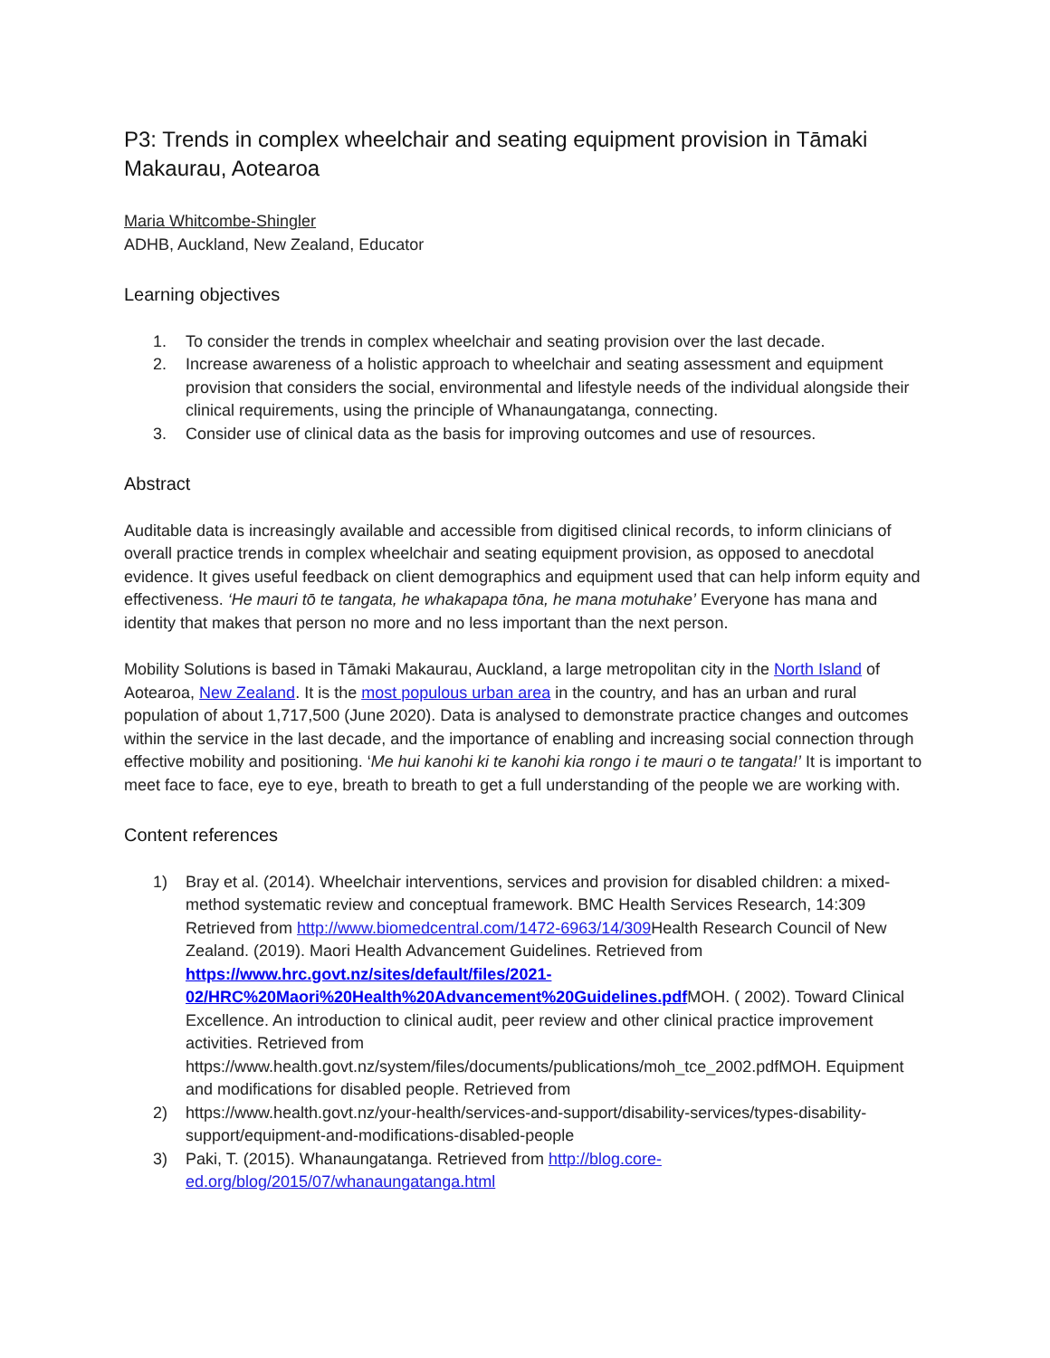P3: Trends in complex wheelchair and seating equipment provision in Tāmaki Makaurau, Aotearoa
Maria Whitcombe-Shingler
ADHB, Auckland, New Zealand, Educator
Learning objectives
1. To consider the trends in complex wheelchair and seating provision over the last decade.
2. Increase awareness of a holistic approach to wheelchair and seating assessment and equipment provision that considers the social, environmental and lifestyle needs of the individual alongside their clinical requirements, using the principle of Whanaungatanga, connecting.
3. Consider use of clinical data as the basis for improving outcomes and use of resources.
Abstract
Auditable data is increasingly available and accessible from digitised clinical records, to inform clinicians of overall practice trends in complex wheelchair and seating equipment provision, as opposed to anecdotal evidence. It gives useful feedback on client demographics and equipment used that can help inform equity and effectiveness. ‘He mauri tō te tangata, he whakapapa tōna, he mana motuhake’ Everyone has mana and identity that makes that person no more and no less important than the next person.
Mobility Solutions is based in Tāmaki Makaurau, Auckland, a large metropolitan city in the North Island of Aotearoa, New Zealand. It is the most populous urban area in the country, and has an urban and rural population of about 1,717,500 (June 2020). Data is analysed to demonstrate practice changes and outcomes within the service in the last decade, and the importance of enabling and increasing social connection through effective mobility and positioning. ‘Me hui kanohi ki te kanohi kia rongo i te mauri o te tangata!’ It is important to meet face to face, eye to eye, breath to breath to get a full understanding of the people we are working with.
Content references
1) Bray et al. (2014). Wheelchair interventions, services and provision for disabled children: a mixed-method systematic review and conceptual framework. BMC Health Services Research, 14:309 Retrieved from http://www.biomedcentral.com/1472-6963/14/309 Health Research Council of New Zealand. (2019). Maori Health Advancement Guidelines. Retrieved from https://www.hrc.govt.nz/sites/default/files/2021-02/HRC%20Maori%20Health%20Advancement%20Guidelines.pdf MOH. ( 2002). Toward Clinical Excellence. An introduction to clinical audit, peer review and other clinical practice improvement activities. Retrieved from https://www.health.govt.nz/system/files/documents/publications/moh_tce_2002.pdfMOH. Equipment and modifications for disabled people. Retrieved from
2) https://www.health.govt.nz/your-health/services-and-support/disability-services/types-disability-support/equipment-and-modifications-disabled-people
3) Paki, T. (2015). Whanaungatanga. Retrieved from http://blog.core-ed.org/blog/2015/07/whanaungatanga.html